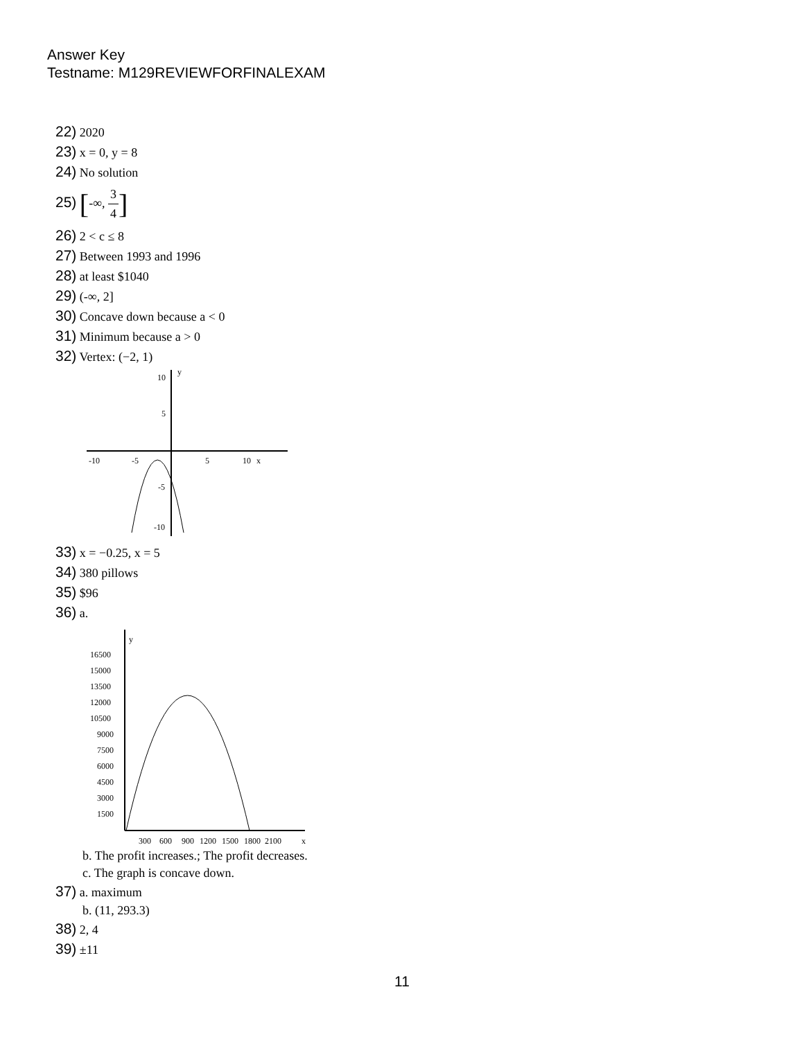Answer Key
Testname: M129REVIEWFORFINALEXAM
22) 2020
23) x = 0, y = 8
24) No solution
25) [-∞, 3 4]
26) 2 < c ≤ 8
27) Between 1993 and 1996
28) at least $1040
29) (-∞, 2]
30) Concave down because a < 0
31) Minimum because a > 0
32) Vertex: (−2, 1)
-10
-5
5
10
x
10
y
5
-5
-10
33) x = −0.25, x = 5
34) 380 pillows
35) $96
36) a.
y
16500
15000
13500
12000
10500
9000
7500
6000
4500
3000
1500
300
600
900
1200
1500
1800
2100
x
b. The profit increases.; The profit decreases.
c. The graph is concave down.
37) a. maximum
b. (11, 293.3)
38) 2, 4
39) ±11
11